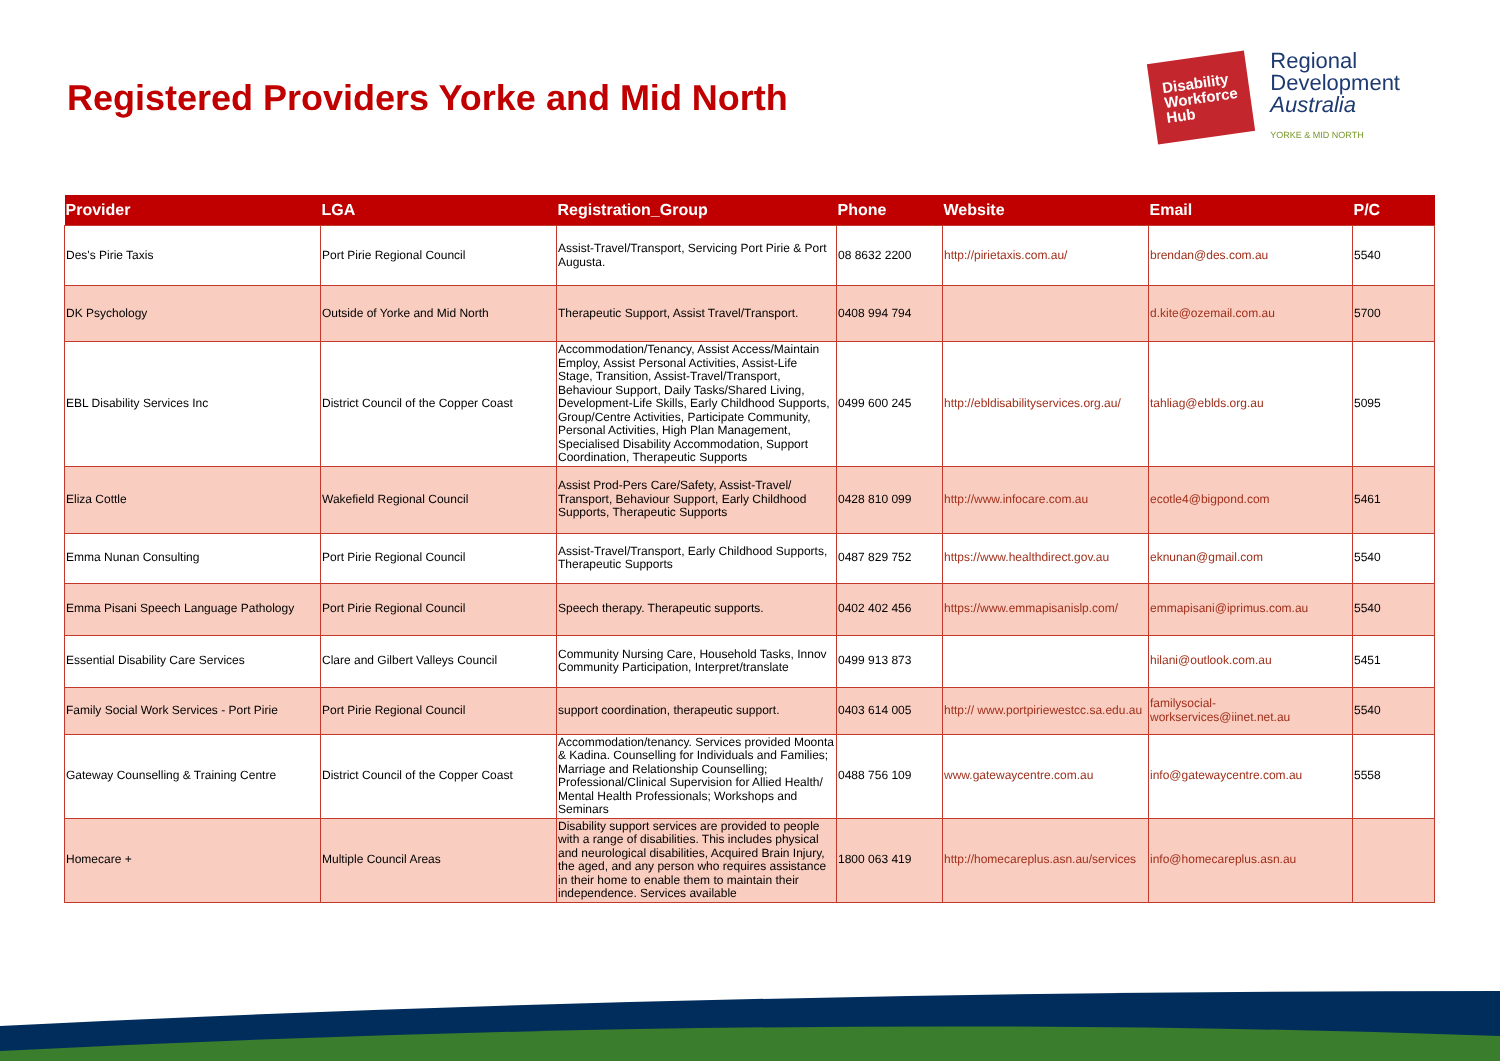Registered Providers Yorke and Mid North
Disability
Workforce
Hub
Regional
Development
Australia
YORKE & MID NORTH
| Provider | LGA | Registration_Group | Phone | Website | Email | P/C |
| --- | --- | --- | --- | --- | --- | --- |
| Des's Pirie Taxis | Port Pirie Regional Council | Assist-Travel/Transport, Servicing Port Pirie & Port Augusta. | 08 8632 2200 | http://pirietaxis.com.au/ | brendan@des.com.au | 5540 |
| DK Psychology | Outside of Yorke and Mid North | Therapeutic Support, Assist Travel/Transport. | 0408 994 794 | | d.kite@ozemail.com.au | 5700 |
| EBL Disability Services Inc | District Council of the Copper Coast | Accommodation/Tenancy, Assist Access/Maintain Employ, Assist Personal Activities, Assist-Life Stage, Transition, Assist-Travel/Transport, Behaviour Support, Daily Tasks/Shared Living, Development-Life Skills, Early Childhood Supports, Group/Centre Activities, Participate Community, Personal Activities, High Plan Management, Specialised Disability Accommodation, Support Coordination, Therapeutic Supports | 0499 600 245 | http://ebldisabilityservices.org.au/ | tahliag@eblds.org.au | 5095 |
| Eliza Cottle | Wakefield Regional Council | Assist Prod-Pers Care/Safety, Assist-Travel/ Transport, Behaviour Support, Early Childhood Supports, Therapeutic Supports | 0428 810 099 | http://www.infocare.com.au | ecotle4@bigpond.com | 5461 |
| Emma Nunan Consulting | Port Pirie Regional Council | Assist-Travel/Transport, Early Childhood Supports, Therapeutic Supports | 0487 829 752 | https://www.healthdirect.gov.au | eknunan@gmail.com | 5540 |
| Emma Pisani Speech Language Pathology | Port Pirie Regional Council | Speech therapy. Therapeutic supports. | 0402 402 456 | https://www.emmapisanislp.com/ | emmapisani@iprimus.com.au | 5540 |
| Essential Disability Care Services | Clare and Gilbert Valleys Council | Community Nursing Care, Household Tasks, Innov Community Participation, Interpret/translate | 0499 913 873 | | hilani@outlook.com.au | 5451 |
| Family Social Work Services - Port Pirie | Port Pirie Regional Council | support coordination, therapeutic support. | 0403 614 005 | http:// www.portpiriewestcc.sa.edu.au | familysocial-workservices@iinet.net.au | 5540 |
| Gateway Counselling & Training Centre | District Council of the Copper Coast | Accommodation/tenancy. Services provided Moonta & Kadina. Counselling for Individuals and Families; Marriage and Relationship Counselling; Professional/Clinical Supervision for Allied Health/ Mental Health Professionals; Workshops and Seminars | 0488 756 109 | www.gatewaycentre.com.au | info@gatewaycentre.com.au | 5558 |
| Homecare + | Multiple Council Areas | Disability support services are provided to people with a range of disabilities. This includes physical and neurological disabilities, Acquired Brain Injury, the aged, and any person who requires assistance in their home to enable them to maintain their independence. Services available | 1800 063 419 | http://homecareplus.asn.au/services | info@homecareplus.asn.au | |